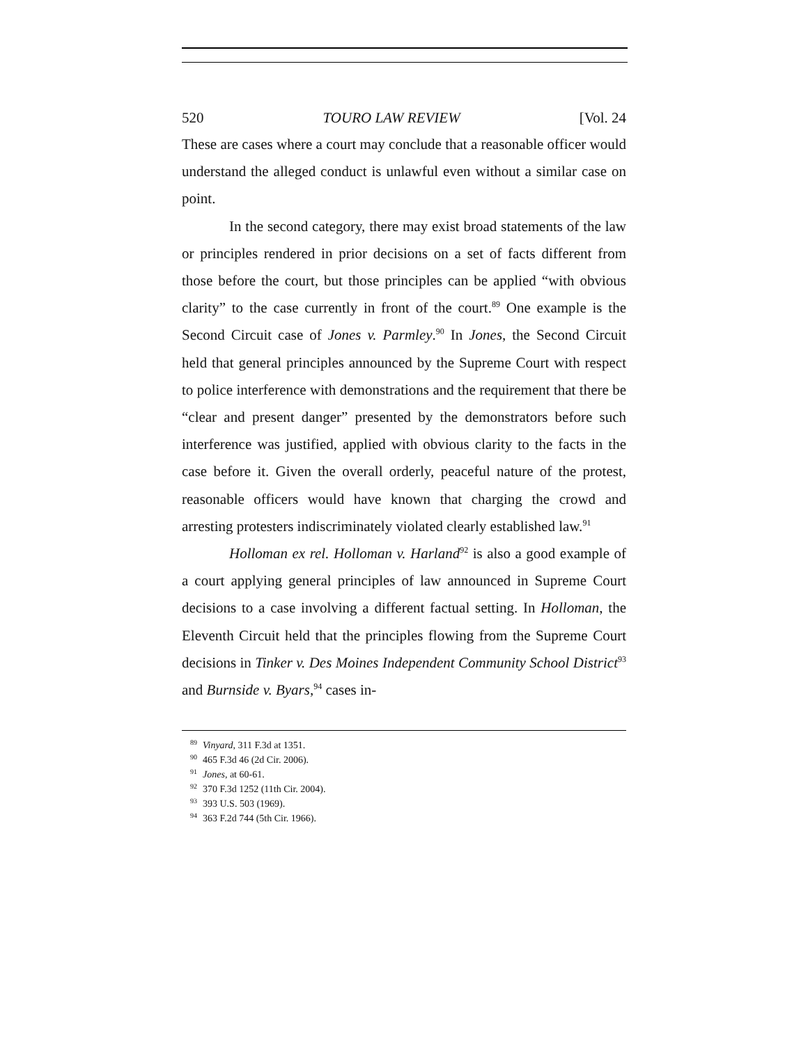520 TOURO LAW REVIEW [Vol. 24
These are cases where a court may conclude that a reasonable officer would understand the alleged conduct is unlawful even without a similar case on point.
In the second category, there may exist broad statements of the law or principles rendered in prior decisions on a set of facts different from those before the court, but those principles can be applied “with obvious clarity” to the case currently in front of the court.<sup>89</sup> One example is the Second Circuit case of Jones v. Parmley.<sup>90</sup> In Jones, the Second Circuit held that general principles announced by the Supreme Court with respect to police interference with demonstrations and the requirement that there be “clear and present danger” presented by the demonstrators before such interference was justified, applied with obvious clarity to the facts in the case before it. Given the overall orderly, peaceful nature of the protest, reasonable officers would have known that charging the crowd and arresting protesters indiscriminately violated clearly established law.<sup>91</sup>
Holloman ex rel. Holloman v. Harland<sup>92</sup> is also a good example of a court applying general principles of law announced in Supreme Court decisions to a case involving a different factual setting. In Holloman, the Eleventh Circuit held that the principles flowing from the Supreme Court decisions in Tinker v. Des Moines Independent Community School District<sup>93</sup> and Burnside v. Byars,<sup>94</sup> cases in-
<sup>89</sup> Vinyard, 311 F.3d at 1351.
<sup>90</sup> 465 F.3d 46 (2d Cir. 2006).
<sup>91</sup> Jones, at 60-61.
<sup>92</sup> 370 F.3d 1252 (11th Cir. 2004).
<sup>93</sup> 393 U.S. 503 (1969).
<sup>94</sup> 363 F.2d 744 (5th Cir. 1966).